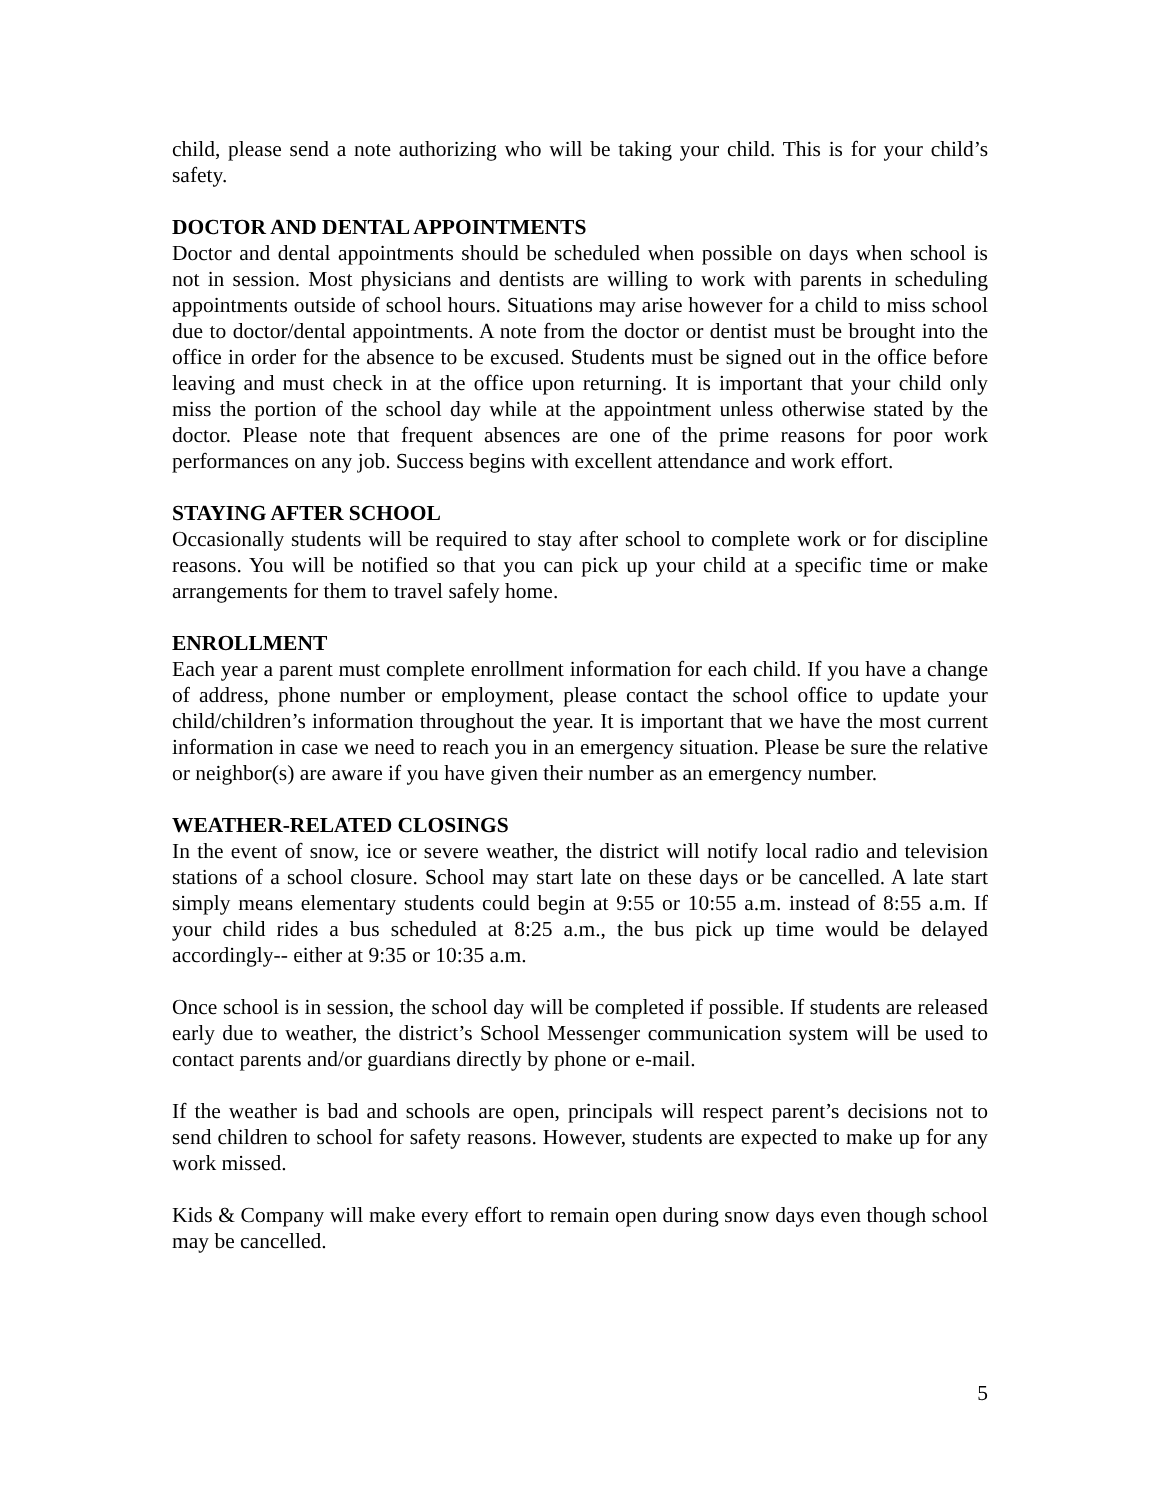child, please send a note authorizing who will be taking your child. This is for your child’s safety.
DOCTOR AND DENTAL APPOINTMENTS
Doctor and dental appointments should be scheduled when possible on days when school is not in session. Most physicians and dentists are willing to work with parents in scheduling appointments outside of school hours. Situations may arise however for a child to miss school due to doctor/dental appointments. A note from the doctor or dentist must be brought into the office in order for the absence to be excused. Students must be signed out in the office before leaving and must check in at the office upon returning. It is important that your child only miss the portion of the school day while at the appointment unless otherwise stated by the doctor. Please note that frequent absences are one of the prime reasons for poor work performances on any job. Success begins with excellent attendance and work effort.
STAYING AFTER SCHOOL
Occasionally students will be required to stay after school to complete work or for discipline reasons. You will be notified so that you can pick up your child at a specific time or make arrangements for them to travel safely home.
ENROLLMENT
Each year a parent must complete enrollment information for each child. If you have a change of address, phone number or employment, please contact the school office to update your child/children’s information throughout the year. It is important that we have the most current information in case we need to reach you in an emergency situation. Please be sure the relative or neighbor(s) are aware if you have given their number as an emergency number.
WEATHER-RELATED CLOSINGS
In the event of snow, ice or severe weather, the district will notify local radio and television stations of a school closure. School may start late on these days or be cancelled. A late start simply means elementary students could begin at 9:55 or 10:55 a.m. instead of 8:55 a.m. If your child rides a bus scheduled at 8:25 a.m., the bus pick up time would be delayed accordingly-- either at 9:35 or 10:35 a.m.
Once school is in session, the school day will be completed if possible. If students are released early due to weather, the district’s School Messenger communication system will be used to contact parents and/or guardians directly by phone or e-mail.
If the weather is bad and schools are open, principals will respect parent’s decisions not to send children to school for safety reasons. However, students are expected to make up for any work missed.
Kids & Company will make every effort to remain open during snow days even though school may be cancelled.
5